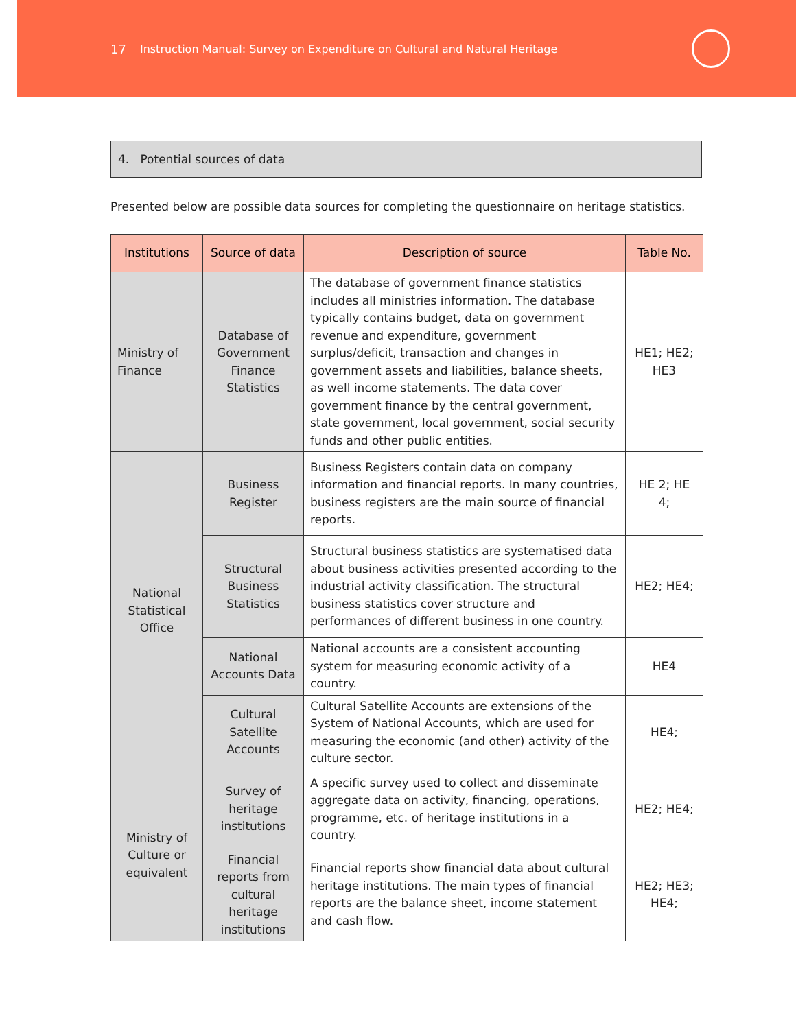17 Instruction Manual: Survey on Expenditure on Cultural and Natural Heritage
4. Potential sources of data
Presented below are possible data sources for completing the questionnaire on heritage statistics.
| Institutions | Source of data | Description of source | Table No. |
| --- | --- | --- | --- |
| Ministry of Finance | Database of Government Finance Statistics | The database of government finance statistics includes all ministries information. The database typically contains budget, data on government revenue and expenditure, government surplus/deficit, transaction and changes in government assets and liabilities, balance sheets, as well income statements. The data cover government finance by the central government, state government, local government, social security funds and other public entities. | HE1; HE2; HE3 |
| National Statistical Office | Business Register | Business Registers contain data on company information and financial reports. In many countries, business registers are the main source of financial reports. | HE 2; HE 4; |
| | Structural Business Statistics | Structural business statistics are systematised data about business activities presented according to the industrial activity classification. The structural business statistics cover structure and performances of different business in one country. | HE2; HE4; |
| | National Accounts Data | National accounts are a consistent accounting system for measuring economic activity of a country. | HE4 |
| | Cultural Satellite Accounts | Cultural Satellite Accounts are extensions of the System of National Accounts, which are used for measuring the economic (and other) activity of the culture sector. | HE4; |
| Ministry of Culture or equivalent | Survey of heritage institutions | A specific survey used to collect and disseminate aggregate data on activity, financing, operations, programme, etc. of heritage institutions in a country. | HE2; HE4; |
| | Financial reports from cultural heritage institutions | Financial reports show financial data about cultural heritage institutions. The main types of financial reports are the balance sheet, income statement and cash flow. | HE2; HE3; HE4; |